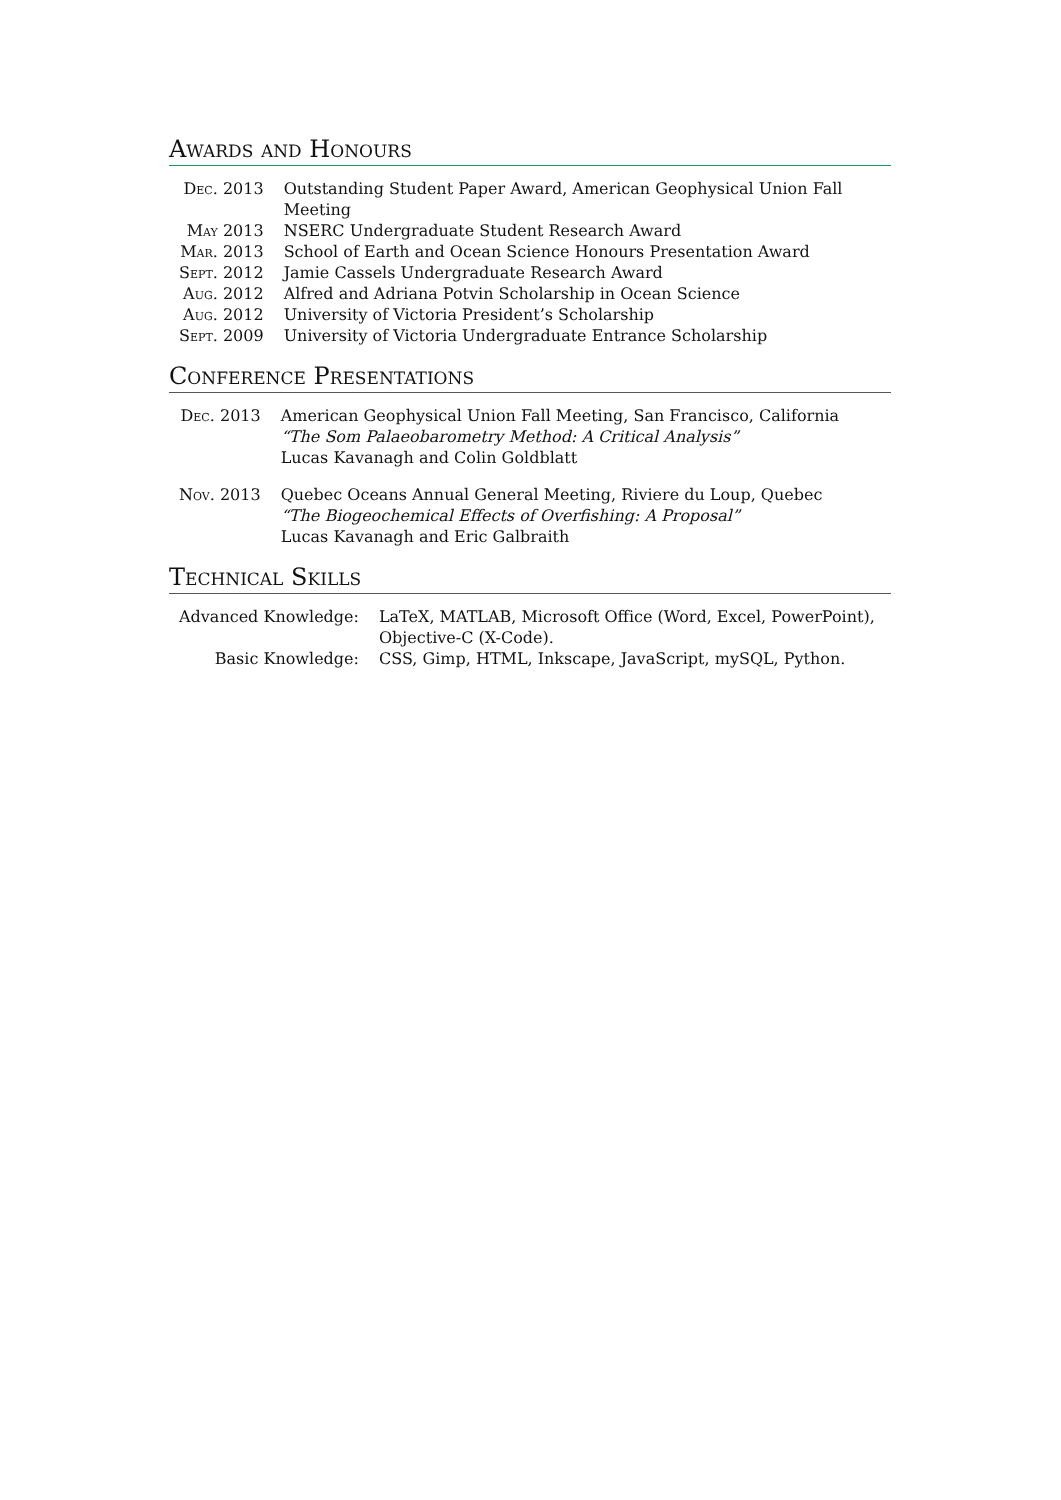Awards and Honours
| Dec. 2013 | Outstanding Student Paper Award, American Geophysical Union Fall Meeting |
| May 2013 | NSERC Undergraduate Student Research Award |
| Mar. 2013 | School of Earth and Ocean Science Honours Presentation Award |
| Sept. 2012 | Jamie Cassels Undergraduate Research Award |
| Aug. 2012 | Alfred and Adriana Potvin Scholarship in Ocean Science |
| Aug. 2012 | University of Victoria President’s Scholarship |
| Sept. 2009 | University of Victoria Undergraduate Entrance Scholarship |
Conference Presentations
| Dec. 2013 | American Geophysical Union Fall Meeting, San Francisco, California “The Som Palaeobarometry Method: A Critical Analysis” Lucas Kavanagh and Colin Goldblatt |
| Nov. 2013 | Quebec Oceans Annual General Meeting, Riviere du Loup, Quebec “The Biogeochemical Effects of Overfishing: A Proposal” Lucas Kavanagh and Eric Galbraith |
Technical Skills
| Advanced Knowledge: | LaTeX, MATLAB, Microsoft Office (Word, Excel, PowerPoint), Objective-C (X-Code). |
| Basic Knowledge: | CSS, Gimp, HTML, Inkscape, JavaScript, mySQL, Python. |